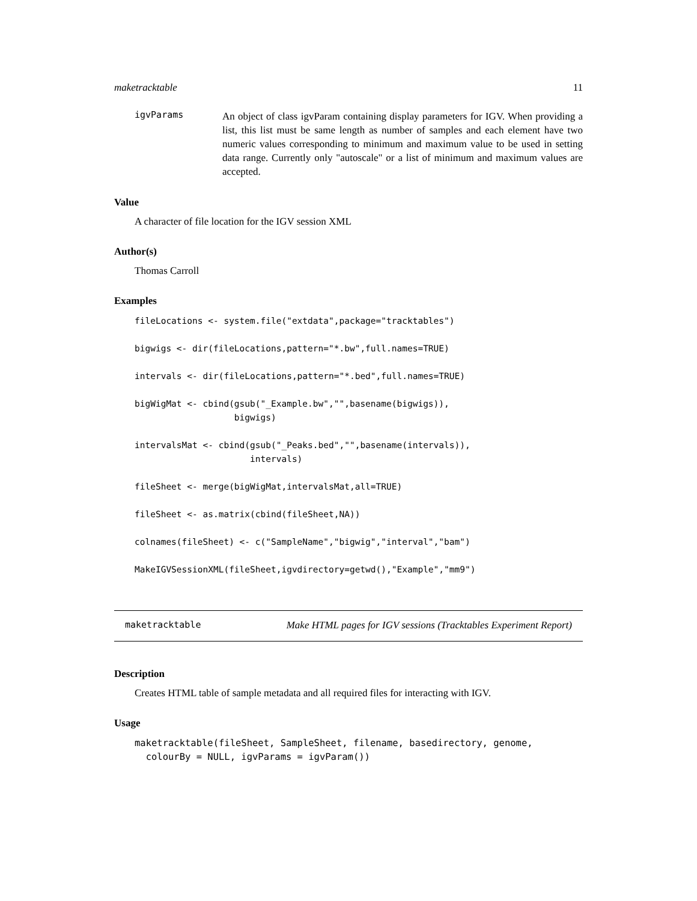maketracktable 11
igvParams
An object of class igvParam containing display parameters for IGV. When providing a list, this list must be same length as number of samples and each element have two numeric values corresponding to minimum and maximum value to be used in setting data range. Currently only "autoscale" or a list of minimum and maximum values are accepted.
Value
A character of file location for the IGV session XML
Author(s)
Thomas Carroll
Examples
fileLocations <- system.file("extdata",package="tracktables")

bigwigs <- dir(fileLocations,pattern="*.bw",full.names=TRUE)

intervals <- dir(fileLocations,pattern="*.bed",full.names=TRUE)

bigWigMat <- cbind(gsub("_Example.bw","",basename(bigwigs)),
                   bigwigs)

intervalsMat <- cbind(gsub("_Peaks.bed","",basename(intervals)),
                      intervals)

fileSheet <- merge(bigWigMat,intervalsMat,all=TRUE)

fileSheet <- as.matrix(cbind(fileSheet,NA))

colnames(fileSheet) <- c("SampleName","bigwig","interval","bam")

MakeIGVSessionXML(fileSheet,igvdirectory=getwd(),"Example","mm9")
maketracktable Make HTML pages for IGV sessions (Tracktables Experiment Report)
Description
Creates HTML table of sample metadata and all required files for interacting with IGV.
Usage
maketracktable(fileSheet, SampleSheet, filename, basedirectory, genome,
  colourBy = NULL, igvParams = igvParam())